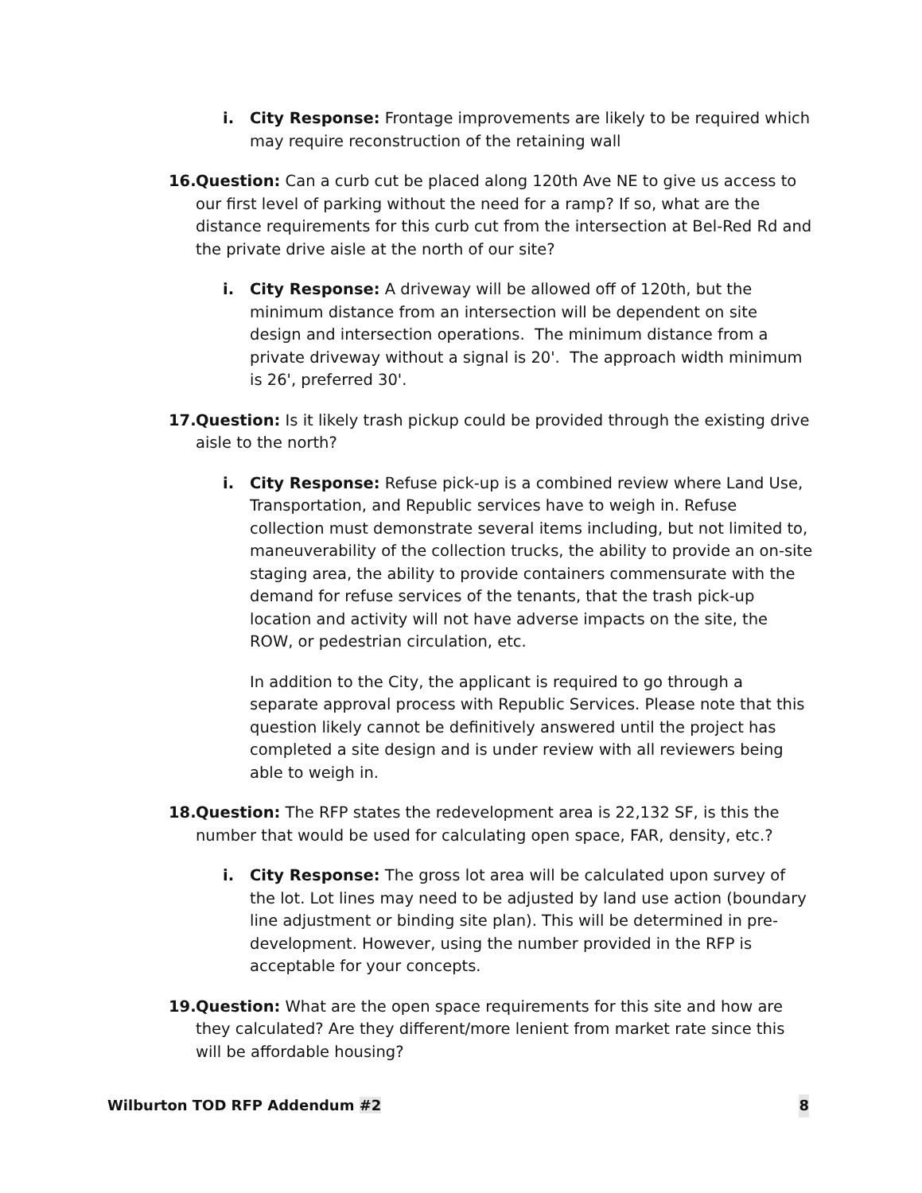i. City Response: Frontage improvements are likely to be required which may require reconstruction of the retaining wall
16.
Question: Can a curb cut be placed along 120th Ave NE to give us access to our first level of parking without the need for a ramp? If so, what are the distance requirements for this curb cut from the intersection at Bel-Red Rd and the private drive aisle at the north of our site?
i. City Response: A driveway will be allowed off of 120th, but the minimum distance from an intersection will be dependent on site design and intersection operations. The minimum distance from a private driveway without a signal is 20'. The approach width minimum is 26', preferred 30'.
17.
Question: Is it likely trash pickup could be provided through the existing drive aisle to the north?
i. City Response: Refuse pick-up is a combined review where Land Use, Transportation, and Republic services have to weigh in. Refuse collection must demonstrate several items including, but not limited to, maneuverability of the collection trucks, the ability to provide an on-site staging area, the ability to provide containers commensurate with the demand for refuse services of the tenants, that the trash pick-up location and activity will not have adverse impacts on the site, the ROW, or pedestrian circulation, etc.
In addition to the City, the applicant is required to go through a separate approval process with Republic Services. Please note that this question likely cannot be definitively answered until the project has completed a site design and is under review with all reviewers being able to weigh in.
18.
Question: The RFP states the redevelopment area is 22,132 SF, is this the number that would be used for calculating open space, FAR, density, etc.?
i. City Response: The gross lot area will be calculated upon survey of the lot. Lot lines may need to be adjusted by land use action (boundary line adjustment or binding site plan). This will be determined in pre-development. However, using the number provided in the RFP is acceptable for your concepts.
19.
Question: What are the open space requirements for this site and how are they calculated? Are they different/more lenient from market rate since this will be affordable housing?
Wilburton TOD RFP Addendum #2 8